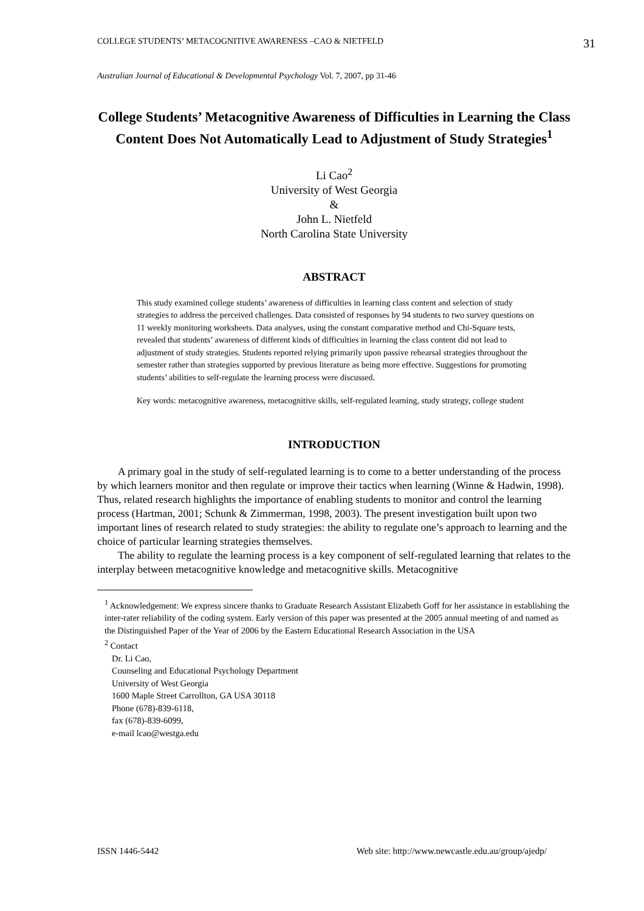COLLEGE STUDENTS’ METACOGNITIVE AWARENESS –CAO & NIETFELD 31
Australian Journal of Educational & Developmental Psychology Vol. 7, 2007, pp 31-46
College Students’ Metacognitive Awareness of Difficulties in Learning the Class Content Does Not Automatically Lead to Adjustment of Study Strategies<sup>1</sup>
Li Cao<sup>2</sup>
University of West Georgia
&
John L. Nietfeld
North Carolina State University
ABSTRACT
This study examined college students’ awareness of difficulties in learning class content and selection of study strategies to address the perceived challenges. Data consisted of responses by 94 students to two survey questions on 11 weekly monitoring worksheets. Data analyses, using the constant comparative method and Chi-Square tests, revealed that students’ awareness of different kinds of difficulties in learning the class content did not lead to adjustment of study strategies. Students reported relying primarily upon passive rehearsal strategies throughout the semester rather than strategies supported by previous literature as being more effective. Suggestions for promoting students’ abilities to self-regulate the learning process were discussed.
Key words: metacognitive awareness, metacognitive skills, self-regulated learning, study strategy, college student
INTRODUCTION
A primary goal in the study of self-regulated learning is to come to a better understanding of the process by which learners monitor and then regulate or improve their tactics when learning (Winne & Hadwin, 1998). Thus, related research highlights the importance of enabling students to monitor and control the learning process (Hartman, 2001; Schunk & Zimmerman, 1998, 2003). The present investigation built upon two important lines of research related to study strategies: the ability to regulate one’s approach to learning and the choice of particular learning strategies themselves.
The ability to regulate the learning process is a key component of self-regulated learning that relates to the interplay between metacognitive knowledge and metacognitive skills. Metacognitive
<sup>1</sup> Acknowledgement: We express sincere thanks to Graduate Research Assistant Elizabeth Goff for her assistance in establishing the inter-rater reliability of the coding system. Early version of this paper was presented at the 2005 annual meeting of and named as the Distinguished Paper of the Year of 2006 by the Eastern Educational Research Association in the USA
<sup>2</sup> Contact
Dr. Li Cao,
Counseling and Educational Psychology Department
University of West Georgia
1600 Maple Street Carrollton, GA USA 30118
Phone (678)-839-6118,
fax (678)-839-6099,
e-mail lcao@westga.edu
ISSN 1446-5442 Web site: http://www.newcastle.edu.au/group/ajedp/